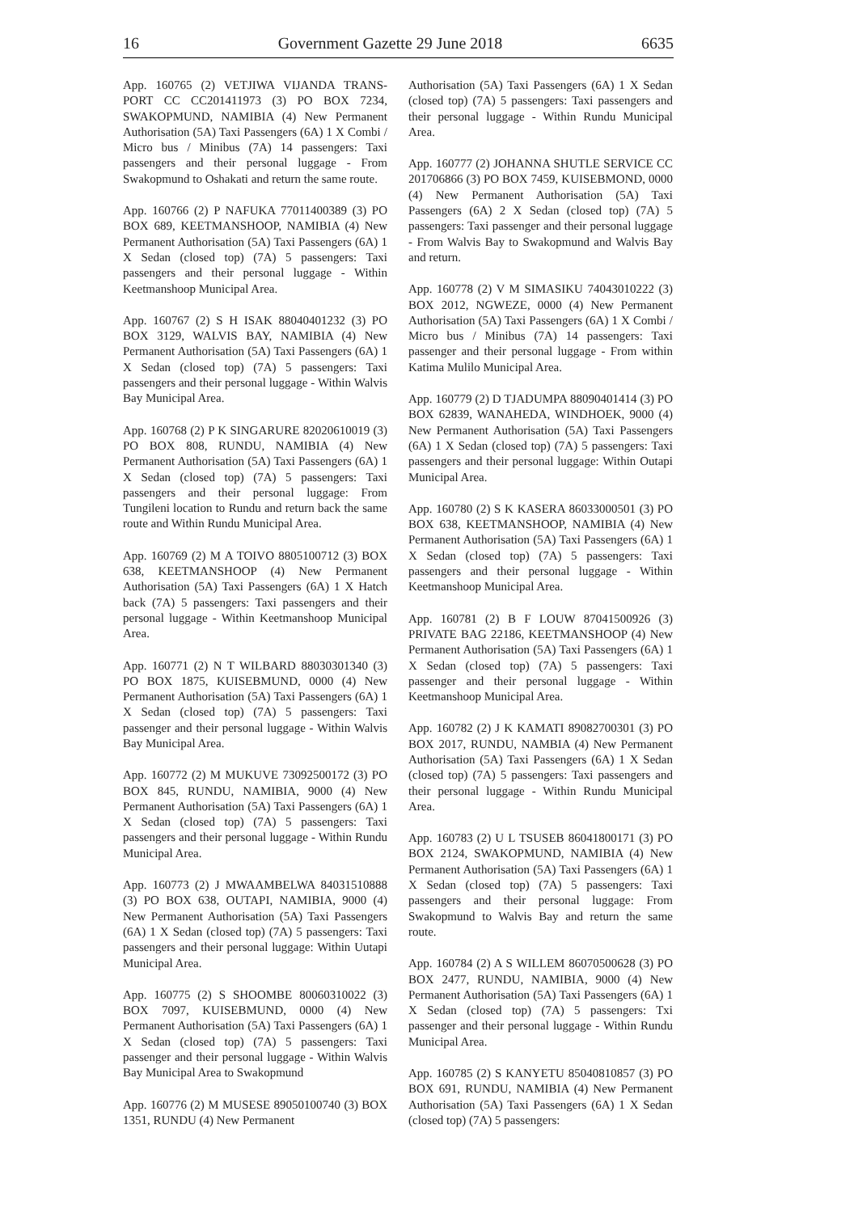16 Government Gazette 29 June 2018 6635
App. 160765 (2) VETJIWA VIJANDA TRANS-PORT CC CC201411973 (3) PO BOX 7234, SWAKOPMUND, NAMIBIA (4) New Permanent Authorisation (5A) Taxi Passengers (6A) 1 X Combi / Micro bus / Minibus (7A) 14 passengers: Taxi passengers and their personal luggage - From Swakopmund to Oshakati and return the same route.
App. 160766 (2) P NAFUKA 77011400389 (3) PO BOX 689, KEETMANSHOOP, NAMIBIA (4) New Permanent Authorisation (5A) Taxi Passengers (6A) 1 X Sedan (closed top) (7A) 5 passengers: Taxi passengers and their personal luggage - Within Keetmanshoop Municipal Area.
App. 160767 (2) S H ISAK 88040401232 (3) PO BOX 3129, WALVIS BAY, NAMIBIA (4) New Permanent Authorisation (5A) Taxi Passengers (6A) 1 X Sedan (closed top) (7A) 5 passengers: Taxi passengers and their personal luggage - Within Walvis Bay Municipal Area.
App. 160768 (2) P K SINGARURE 82020610019 (3) PO BOX 808, RUNDU, NAMIBIA (4) New Permanent Authorisation (5A) Taxi Passengers (6A) 1 X Sedan (closed top) (7A) 5 passengers: Taxi passengers and their personal luggage: From Tungileni location to Rundu and return back the same route and Within Rundu Municipal Area.
App. 160769 (2) M A TOIVO 8805100712 (3) BOX 638, KEETMANSHOOP (4) New Permanent Authorisation (5A) Taxi Passengers (6A) 1 X Hatch back (7A) 5 passengers: Taxi passengers and their personal luggage - Within Keetmanshoop Municipal Area.
App. 160771 (2) N T WILBARD 88030301340 (3) PO BOX 1875, KUISEBMUND, 0000 (4) New Permanent Authorisation (5A) Taxi Passengers (6A) 1 X Sedan (closed top) (7A) 5 passengers: Taxi passenger and their personal luggage - Within Walvis Bay Municipal Area.
App. 160772 (2) M MUKUVE 73092500172 (3) PO BOX 845, RUNDU, NAMIBIA, 9000 (4) New Permanent Authorisation (5A) Taxi Passengers (6A) 1 X Sedan (closed top) (7A) 5 passengers: Taxi passengers and their personal luggage - Within Rundu Municipal Area.
App. 160773 (2) J MWAAMBELWA 84031510888 (3) PO BOX 638, OUTAPI, NAMIBIA, 9000 (4) New Permanent Authorisation (5A) Taxi Passengers (6A) 1 X Sedan (closed top) (7A) 5 passengers: Taxi passengers and their personal luggage: Within Uutapi Municipal Area.
App. 160775 (2) S SHOOMBE 80060310022 (3) BOX 7097, KUISEBMUND, 0000 (4) New Permanent Authorisation (5A) Taxi Passengers (6A) 1 X Sedan (closed top) (7A) 5 passengers: Taxi passenger and their personal luggage - Within Walvis Bay Municipal Area to Swakopmund
App. 160776 (2) M MUSESE 89050100740 (3) BOX 1351, RUNDU (4) New Permanent
Authorisation (5A) Taxi Passengers (6A) 1 X Sedan (closed top) (7A) 5 passengers: Taxi passengers and their personal luggage - Within Rundu Municipal Area.
App. 160777 (2) JOHANNA SHUTLE SERVICE CC 201706866 (3) PO BOX 7459, KUISEBMOND, 0000 (4) New Permanent Authorisation (5A) Taxi Passengers (6A) 2 X Sedan (closed top) (7A) 5 passengers: Taxi passenger and their personal luggage - From Walvis Bay to Swakopmund and Walvis Bay and return.
App. 160778 (2) V M SIMASIKU 74043010222 (3) BOX 2012, NGWEZE, 0000 (4) New Permanent Authorisation (5A) Taxi Passengers (6A) 1 X Combi / Micro bus / Minibus (7A) 14 passengers: Taxi passenger and their personal luggage - From within Katima Mulilo Municipal Area.
App. 160779 (2) D TJADUMPA 88090401414 (3) PO BOX 62839, WANAHEDA, WINDHOEK, 9000 (4) New Permanent Authorisation (5A) Taxi Passengers (6A) 1 X Sedan (closed top) (7A) 5 passengers: Taxi passengers and their personal luggage: Within Outapi Municipal Area.
App. 160780 (2) S K KASERA 86033000501 (3) PO BOX 638, KEETMANSHOOP, NAMIBIA (4) New Permanent Authorisation (5A) Taxi Passengers (6A) 1 X Sedan (closed top) (7A) 5 passengers: Taxi passengers and their personal luggage - Within Keetmanshoop Municipal Area.
App. 160781 (2) B F LOUW 87041500926 (3) PRIVATE BAG 22186, KEETMANSHOOP (4) New Permanent Authorisation (5A) Taxi Passengers (6A) 1 X Sedan (closed top) (7A) 5 passengers: Taxi passenger and their personal luggage - Within Keetmanshoop Municipal Area.
App. 160782 (2) J K KAMATI 89082700301 (3) PO BOX 2017, RUNDU, NAMBIA (4) New Permanent Authorisation (5A) Taxi Passengers (6A) 1 X Sedan (closed top) (7A) 5 passengers: Taxi passengers and their personal luggage - Within Rundu Municipal Area.
App. 160783 (2) U L TSUSEB 86041800171 (3) PO BOX 2124, SWAKOPMUND, NAMIBIA (4) New Permanent Authorisation (5A) Taxi Passengers (6A) 1 X Sedan (closed top) (7A) 5 passengers: Taxi passengers and their personal luggage: From Swakopmund to Walvis Bay and return the same route.
App. 160784 (2) A S WILLEM 86070500628 (3) PO BOX 2477, RUNDU, NAMIBIA, 9000 (4) New Permanent Authorisation (5A) Taxi Passengers (6A) 1 X Sedan (closed top) (7A) 5 passengers: Txi passenger and their personal luggage - Within Rundu Municipal Area.
App. 160785 (2) S KANYETU 85040810857 (3) PO BOX 691, RUNDU, NAMIBIA (4) New Permanent Authorisation (5A) Taxi Passengers (6A) 1 X Sedan (closed top) (7A) 5 passengers: